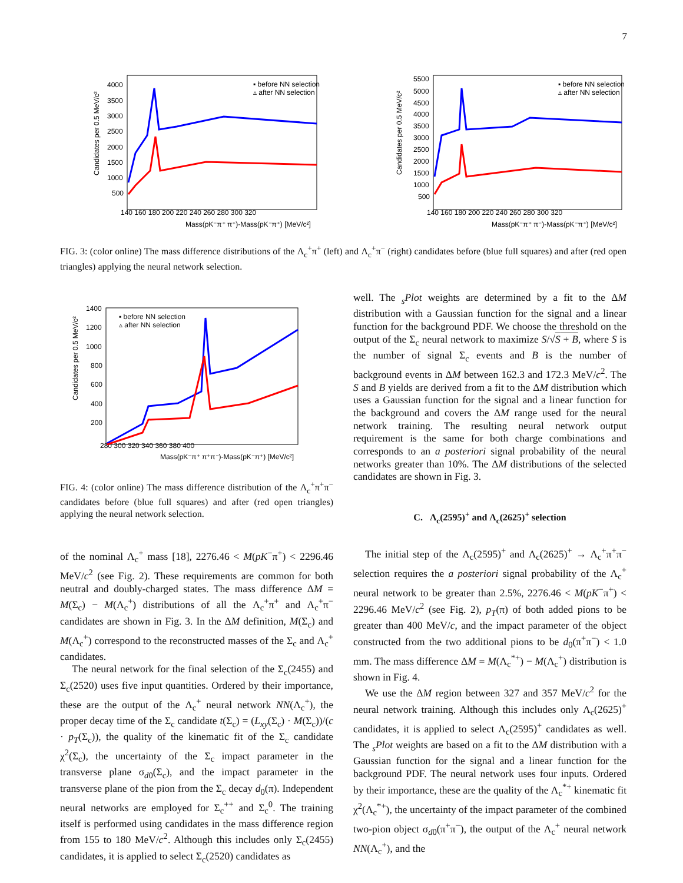7
Candidates per 0.5 MeV/c²
4000
3500
3000
2500
2000
1500
1000
500
140 160 180 200 220 240 260 280 300 320
Mass(pK⁻π⁺ π⁺)-Mass(pK⁻π⁺) [MeV/c²]
▪ before NN selection
▵ after NN selection
Candidates per 0.5 MeV/c²
5500
5000
4500
4000
3500
3000
2500
2000
1500
1000
500
140 160 180 200 220 240 260 280 300 320
Mass(pK⁻π⁺ π⁻)-Mass(pK⁻π⁺) [MeV/c²]
▪ before NN selection
▵ after NN selection
FIG. 3: (color online) The mass difference distributions of the Λ<sub>c</sub><sup>+</sup>π<sup>+</sup> (left) and Λ<sub>c</sub><sup>+</sup>π<sup>−</sup> (right) candidates before (blue full squares) and after (red open triangles) applying the neural network selection.
Candidates per 0.5 MeV/c²
1400
1200
1000
800
600
400
200
280 300 320 340 360 380 400
Mass(pK⁻π⁺ π⁺π⁻)-Mass(pK⁻π⁺) [MeV/c²]
▪ before NN selection
▵ after NN selection
FIG. 4: (color online) The mass difference distribution of the Λ<sub>c</sub><sup>+</sup>π<sup>+</sup>π<sup>−</sup> candidates before (blue full squares) and after (red open triangles) applying the neural network selection.
of the nominal Λ<sub>c</sub><sup>+</sup> mass [18], 2276.46 < M(pK<sup>−</sup>π<sup>+</sup>) < 2296.46 MeV/c<sup>2</sup> (see Fig. 2). These requirements are common for both neutral and doubly-charged states. The mass difference ΔM = M(Σ<sub>c</sub>) − M(Λ<sub>c</sub><sup>+</sup>) distributions of all the Λ<sub>c</sub><sup>+</sup>π<sup>+</sup> and Λ<sub>c</sub><sup>+</sup>π<sup>−</sup> candidates are shown in Fig. 3. In the ΔM definition, M(Σ<sub>c</sub>) and M(Λ<sub>c</sub><sup>+</sup>) correspond to the reconstructed masses of the Σ<sub>c</sub> and Λ<sub>c</sub><sup>+</sup> candidates.
The neural network for the final selection of the Σ<sub>c</sub>(2455) and Σ<sub>c</sub>(2520) uses five input quantities. Ordered by their importance, these are the output of the Λ<sub>c</sub><sup>+</sup> neural network NN(Λ<sub>c</sub><sup>+</sup>), the proper decay time of the Σ<sub>c</sub> candidate t(Σ<sub>c</sub>) = (L<sub>xy</sub>(Σ<sub>c</sub>) · M(Σ<sub>c</sub>))/(c · p<sub>T</sub>(Σ<sub>c</sub>)), the quality of the kinematic fit of the Σ<sub>c</sub> candidate χ<sup>2</sup>(Σ<sub>c</sub>), the uncertainty of the Σ<sub>c</sub> impact parameter in the transverse plane σ<sub>d0</sub>(Σ<sub>c</sub>), and the impact parameter in the transverse plane of the pion from the Σ<sub>c</sub> decay d<sub>0</sub>(π). Independent neural networks are employed for Σ<sub>c</sub><sup>++</sup> and Σ<sub>c</sub><sup>0</sup>. The training itself is performed using candidates in the mass difference region from 155 to 180 MeV/c<sup>2</sup>. Although this includes only Σ<sub>c</sub>(2455) candidates, it is applied to select Σ<sub>c</sub>(2520) candidates as
well. The <sub>s</sub>Plot weights are determined by a fit to the ΔM distribution with a Gaussian function for the signal and a linear function for the background PDF. We choose the threshold on the output of the Σ<sub>c</sub> neural network to maximize S/√S + B, where S is the number of signal Σ<sub>c</sub> events and B is the number of background events in ΔM between 162.3 and 172.3 MeV/c<sup>2</sup>. The S and B yields are derived from a fit to the ΔM distribution which uses a Gaussian function for the signal and a linear function for the background and covers the ΔM range used for the neural network training. The resulting neural network output requirement is the same for both charge combinations and corresponds to an a posteriori signal probability of the neural networks greater than 10%. The ΔM distributions of the selected candidates are shown in Fig. 3.
C. Λ<sub>c</sub>(2595)<sup>+</sup> and Λ<sub>c</sub>(2625)<sup>+</sup> selection
The initial step of the Λ<sub>c</sub>(2595)<sup>+</sup> and Λ<sub>c</sub>(2625)<sup>+</sup> → Λ<sub>c</sub><sup>+</sup>π<sup>+</sup>π<sup>−</sup> selection requires the a posteriori signal probability of the Λ<sub>c</sub><sup>+</sup> neural network to be greater than 2.5%, 2276.46 < M(pK<sup>−</sup>π<sup>+</sup>) < 2296.46 MeV/c<sup>2</sup> (see Fig. 2), p<sub>T</sub>(π) of both added pions to be greater than 400 MeV/c, and the impact parameter of the object constructed from the two additional pions to be d<sub>0</sub>(π<sup>+</sup>π<sup>−</sup>) < 1.0 mm. The mass difference ΔM = M(Λ<sub>c</sub><sup>*+</sup>) − M(Λ<sub>c</sub><sup>+</sup>) distribution is shown in Fig. 4.
We use the ΔM region between 327 and 357 MeV/c<sup>2</sup> for the neural network training. Although this includes only Λ<sub>c</sub>(2625)<sup>+</sup> candidates, it is applied to select Λ<sub>c</sub>(2595)<sup>+</sup> candidates as well. The <sub>s</sub>Plot weights are based on a fit to the ΔM distribution with a Gaussian function for the signal and a linear function for the background PDF. The neural network uses four inputs. Ordered by their importance, these are the quality of the Λ<sub>c</sub><sup>*+</sup> kinematic fit χ<sup>2</sup>(Λ<sub>c</sub><sup>*+</sup>), the uncertainty of the impact parameter of the combined two-pion object σ<sub>d0</sub>(π<sup>+</sup>π<sup>−</sup>), the output of the Λ<sub>c</sub><sup>+</sup> neural network NN(Λ<sub>c</sub><sup>+</sup>), and the